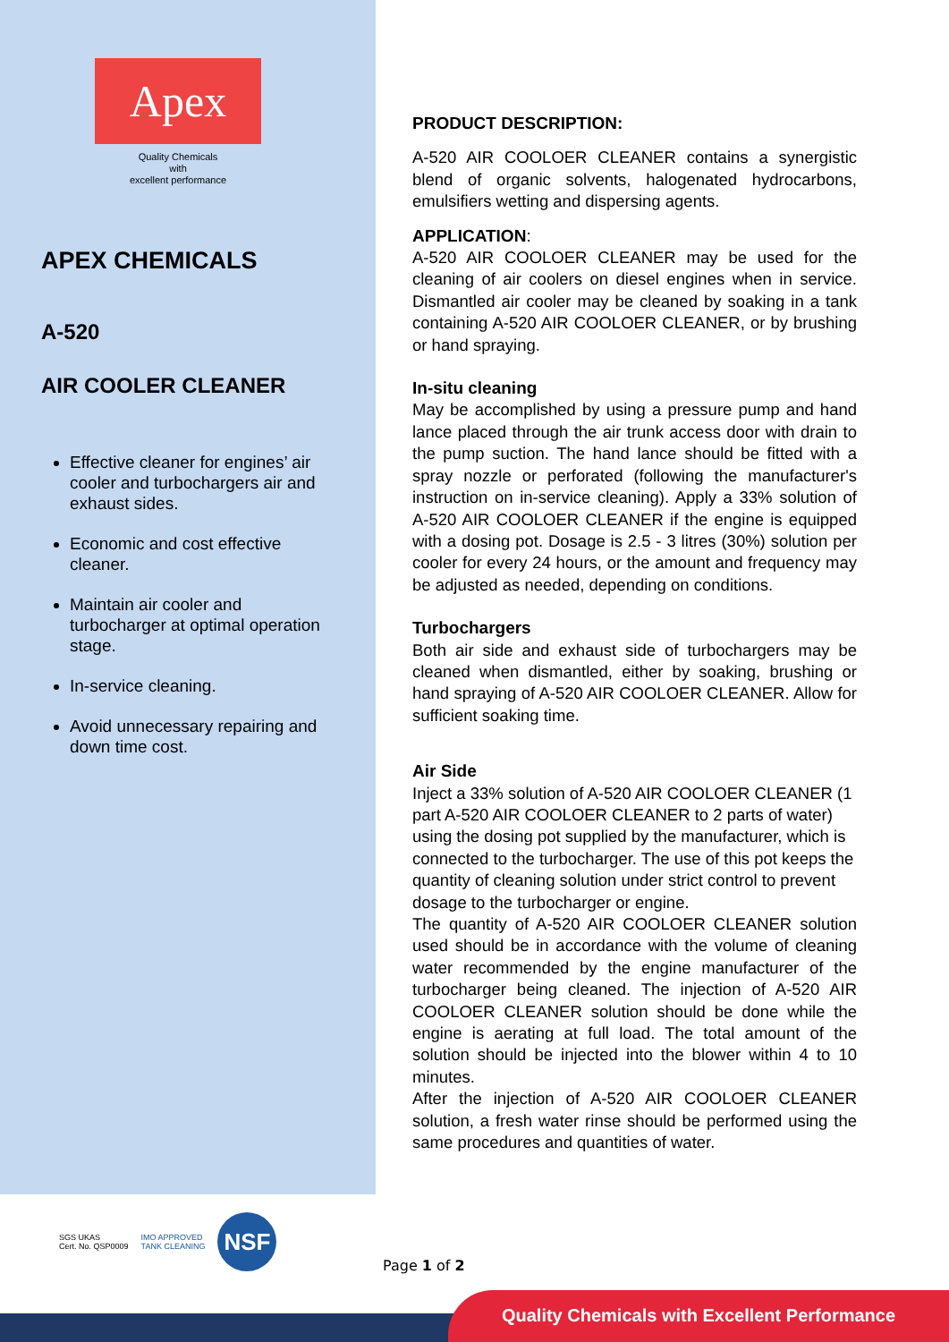Apex
Quality Chemicals
with
excellent performance
APEX CHEMICALS
A-520
AIR COOLER CLEANER
Effective cleaner for engines’ air cooler and turbochargers air and exhaust sides.
Economic and cost effective cleaner.
Maintain air cooler and turbocharger at optimal operation stage.
In-service cleaning.
Avoid unnecessary repairing and down time cost.
PRODUCT DESCRIPTION:
A-520 AIR COOLOER CLEANER contains a synergistic blend of organic solvents, halogenated hydrocarbons, emulsifiers wetting and dispersing agents.
APPLICATION:
A-520 AIR COOLOER CLEANER may be used for the cleaning of air coolers on diesel engines when in service. Dismantled air cooler may be cleaned by soaking in a tank containing A-520 AIR COOLOER CLEANER, or by brushing or hand spraying.
In-situ cleaning
May be accomplished by using a pressure pump and hand lance placed through the air trunk access door with drain to the pump suction. The hand lance should be fitted with a spray nozzle or perforated (following the manufacturer's instruction on in-service cleaning). Apply a 33% solution of A-520 AIR COOLOER CLEANER if the engine is equipped with a dosing pot. Dosage is 2.5 - 3 litres (30%) solution per cooler for every 24 hours, or the amount and frequency may be adjusted as needed, depending on conditions.
Turbochargers
Both air side and exhaust side of turbochargers may be cleaned when dismantled, either by soaking, brushing or hand spraying of A-520 AIR COOLOER CLEANER. Allow for sufficient soaking time.
Air Side
Inject a 33% solution of A-520 AIR COOLOER CLEANER (1 part A-520 AIR COOLOER CLEANER to 2 parts of water) using the dosing pot supplied by the manufacturer, which is connected to the turbocharger. The use of this pot keeps the quantity of cleaning solution under strict control to prevent dosage to the turbocharger or engine.
The quantity of A-520 AIR COOLOER CLEANER solution used should be in accordance with the volume of cleaning water recommended by the engine manufacturer of the turbocharger being cleaned. The injection of A-520 AIR COOLOER CLEANER solution should be done while the engine is aerating at full load. The total amount of the solution should be injected into the blower within 4 to 10 minutes.
After the injection of A-520 AIR COOLOER CLEANER solution, a fresh water rinse should be performed using the same procedures and quantities of water.
SGS UKAS
Cert. No. QSP0009
IMO APPROVED
TANK CLEANING
NSF
Page 1 of 2
Quality Chemicals with Excellent Performance